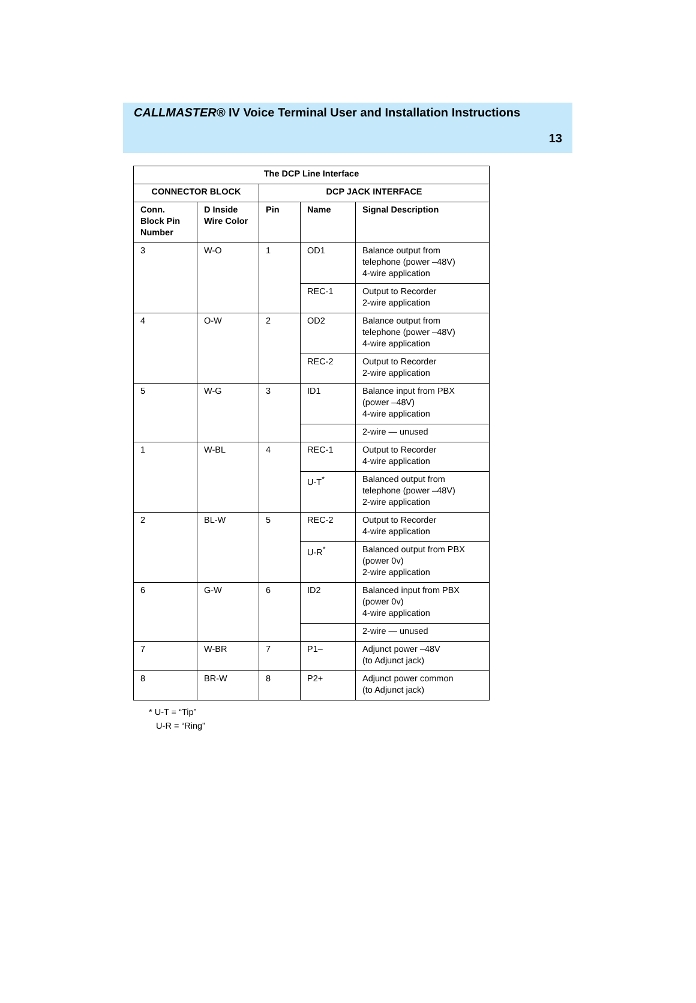CALLMASTER® IV Voice Terminal User and Installation Instructions
13
| The DCP Line Interface | | | | |
| --- | --- | --- | --- | --- |
| CONNECTOR BLOCK | | DCP JACK INTERFACE | | |
| Conn. Block Pin Number | D Inside Wire Color | Pin | Name | Signal Description |
| 3 | W-O | 1 | OD1 | Balance output from telephone (power –48V) 4-wire application |
| | | | REC-1 | Output to Recorder 2-wire application |
| 4 | O-W | 2 | OD2 | Balance output from telephone (power –48V) 4-wire application |
| | | | REC-2 | Output to Recorder 2-wire application |
| 5 | W-G | 3 | ID1 | Balance input from PBX (power –48V) 4-wire application |
| | | | | 2-wire — unused |
| 1 | W-BL | 4 | REC-1 | Output to Recorder 4-wire application |
| | | | U-T<sup>*</sup> | Balanced output from telephone (power –48V) 2-wire application |
| 2 | BL-W | 5 | REC-2 | Output to Recorder 4-wire application |
| | | | U-R<sup>*</sup> | Balanced output from PBX (power 0v) 2-wire application |
| 6 | G-W | 6 | ID2 | Balanced input from PBX (power 0v) 4-wire application |
| | | | | 2-wire — unused |
| 7 | W-BR | 7 | P1– | Adjunct power –48V (to Adjunct jack) |
| 8 | BR-W | 8 | P2+ | Adjunct power common (to Adjunct jack) |
* U-T = “Tip”
U-R = “Ring”